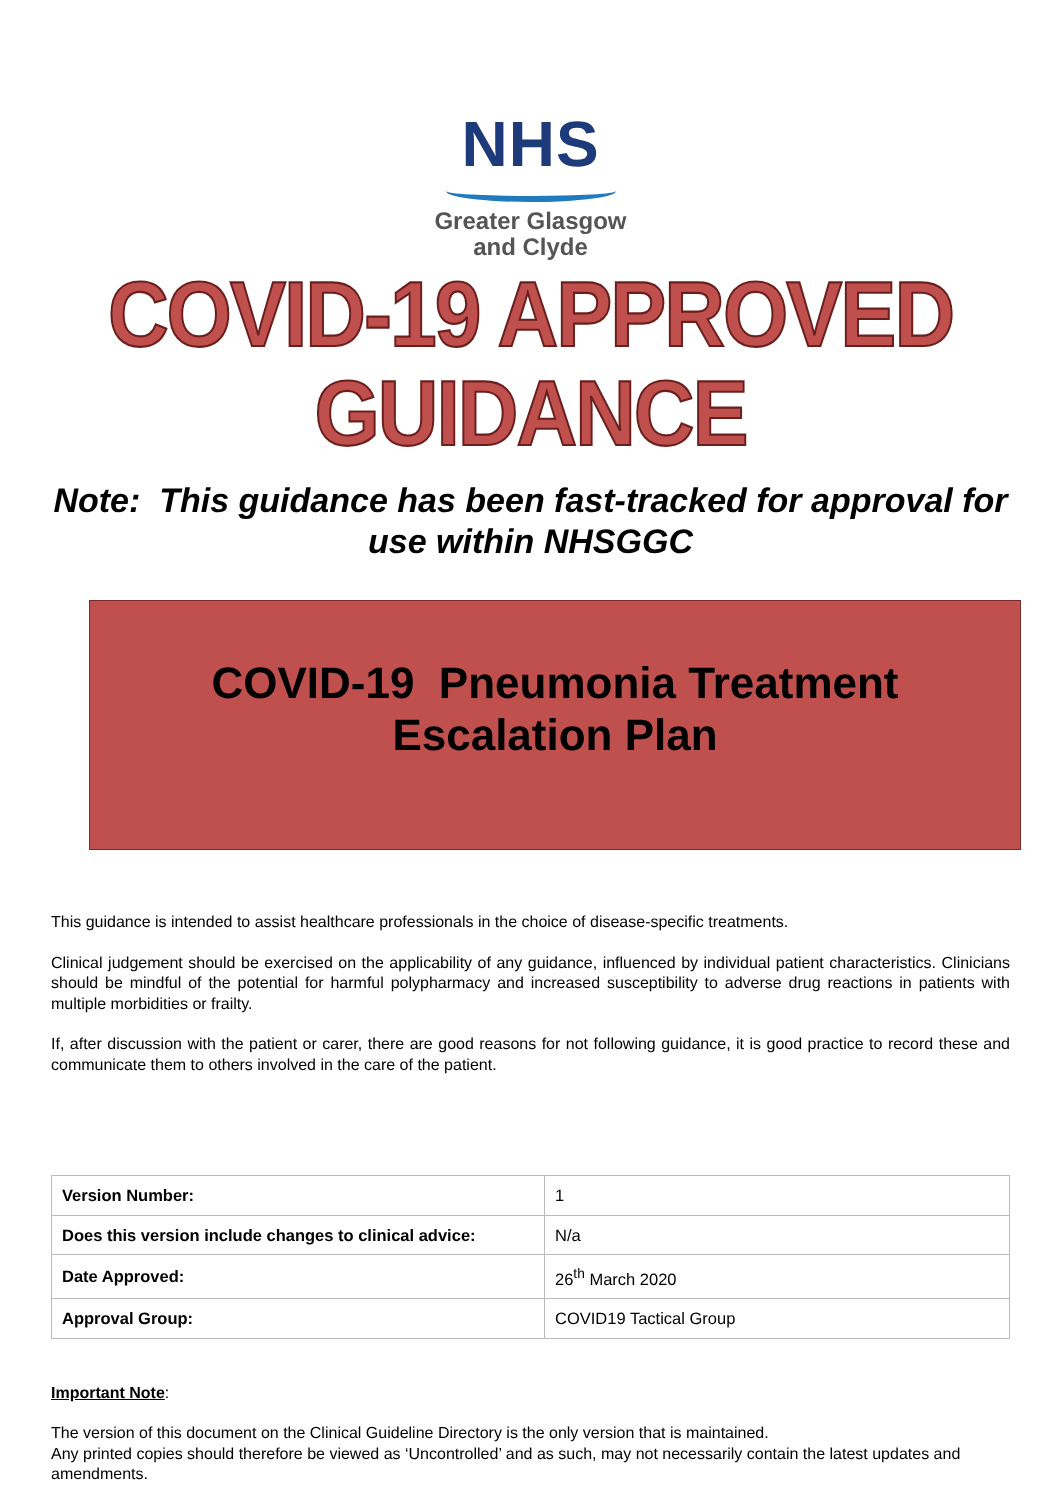NHS
Greater Glasgow
and Clyde
COVID-19 APPROVED GUIDANCE
Note: This guidance has been fast-tracked for approval for use within NHSGGC
COVID-19 Pneumonia Treatment
Escalation Plan
This guidance is intended to assist healthcare professionals in the choice of disease-specific treatments.
Clinical judgement should be exercised on the applicability of any guidance, influenced by individual patient characteristics. Clinicians should be mindful of the potential for harmful polypharmacy and increased susceptibility to adverse drug reactions in patients with multiple morbidities or frailty.
If, after discussion with the patient or carer, there are good reasons for not following guidance, it is good practice to record these and communicate them to others involved in the care of the patient.
| Version Number: | 1 |
| Does this version include changes to clinical advice: | N/a |
| Date Approved: | 26<sup>th</sup> March 2020 |
| Approval Group: | COVID19 Tactical Group |
Important Note:
The version of this document on the Clinical Guideline Directory is the only version that is maintained.
Any printed copies should therefore be viewed as ‘Uncontrolled’ and as such, may not necessarily contain the latest updates and amendments.